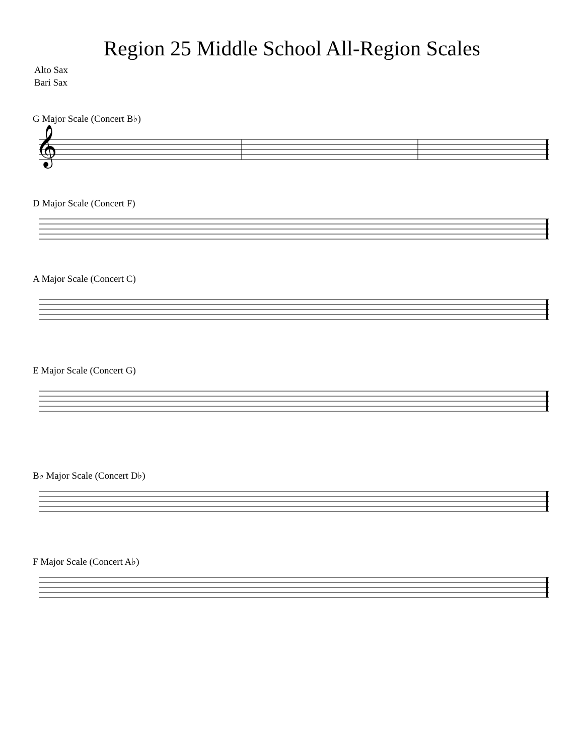Region 25 Middle School All-Region Scales
Alto Sax
Bari Sax
G Major Scale (Concert B♭)
𝄞
D Major Scale (Concert F)
A Major Scale (Concert C)
E Major Scale (Concert G)
B♭ Major Scale (Concert D♭)
F Major Scale (Concert A♭)